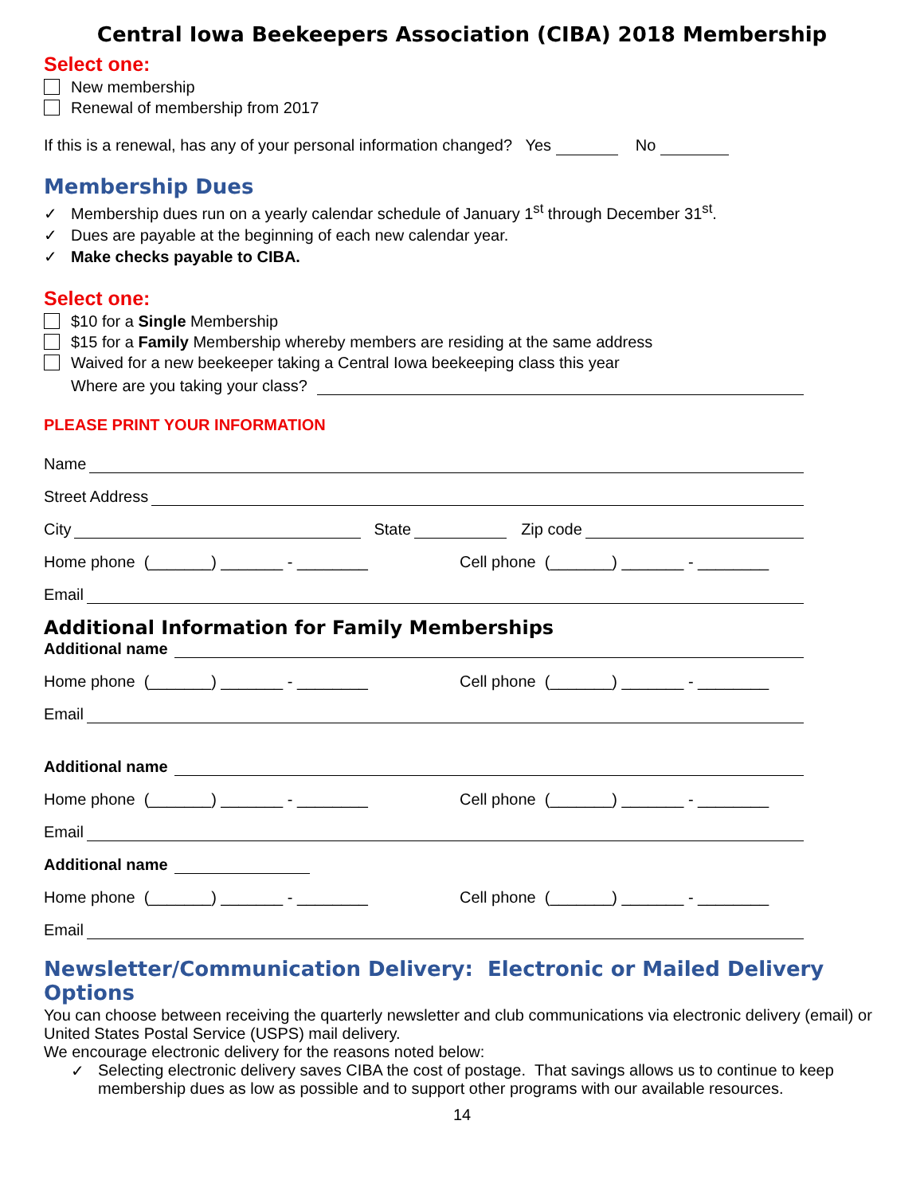Central Iowa Beekeepers Association (CIBA) 2018 Membership
Select one:
New membership
Renewal of membership from 2017
If this is a renewal, has any of your personal information changed? Yes No
Membership Dues
✓ Membership dues run on a yearly calendar schedule of January 1<sup>st</sup> through December 31<sup>st</sup>.
✓ Dues are payable at the beginning of each new calendar year.
✓ Make checks payable to CIBA.
Select one:
$10 for a Single Membership
$15 for a Family Membership whereby members are residing at the same address
Waived for a new beekeeper taking a Central Iowa beekeeping class this year
Where are you taking your class?
PLEASE PRINT YOUR INFORMATION
Name
Street Address
City State Zip code
Home phone (_______) _______ - ________ Cell phone (_______) _______ - ________
Email
Additional Information for Family Memberships
Additional name
Home phone (_______) _______ - ________ Cell phone (_______) _______ - ________
Email
Additional name
Home phone (_______) _______ - ________ Cell phone (_______) _______ - ________
Email
Additional name
Home phone (_______) _______ - ________ Cell phone (_______) _______ - ________
Email
Newsletter/Communication Delivery: Electronic or Mailed Delivery Options
You can choose between receiving the quarterly newsletter and club communications via electronic delivery (email) or United States Postal Service (USPS) mail delivery.
We encourage electronic delivery for the reasons noted below:
✓ Selecting electronic delivery saves CIBA the cost of postage. That savings allows us to continue to keep membership dues as low as possible and to support other programs with our available resources.
14